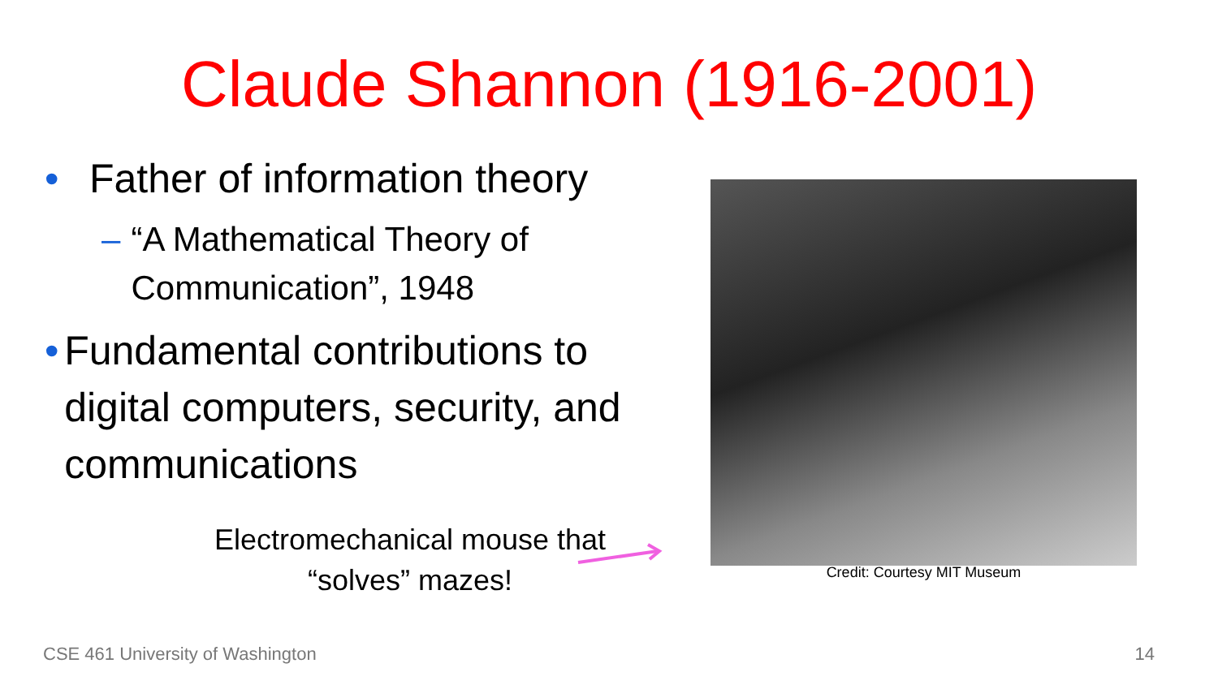Claude Shannon (1916-2001)
• Father of information theory
– “A Mathematical Theory of Communication”, 1948
• Fundamental contributions to digital computers, security, and communications
Electromechanical mouse that “solves” mazes!
Credit: Courtesy MIT Museum
CSE 461 University of Washington
14